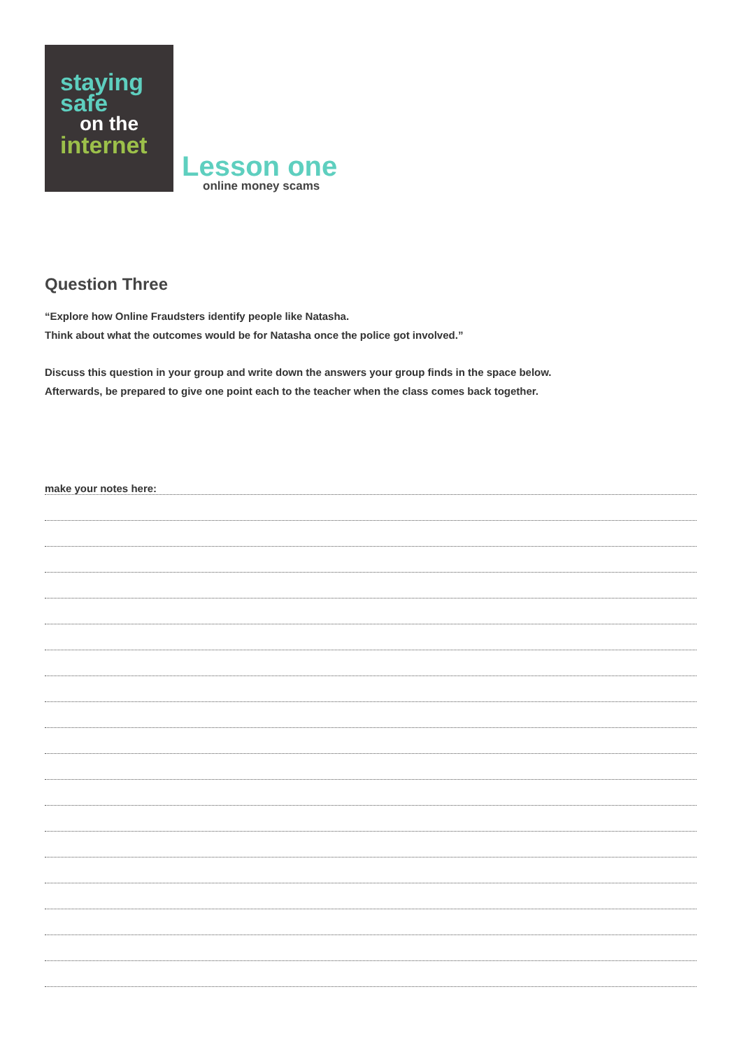staying
safe
on the
internet
Lesson one
online money scams
Question Three
“Explore how Online Fraudsters identify people like Natasha.
Think about what the outcomes would be for Natasha once the police got involved.”
Discuss this question in your group and write down the answers your group finds in the space below.
Afterwards, be prepared to give one point each to the teacher when the class comes back together.
make your notes here: